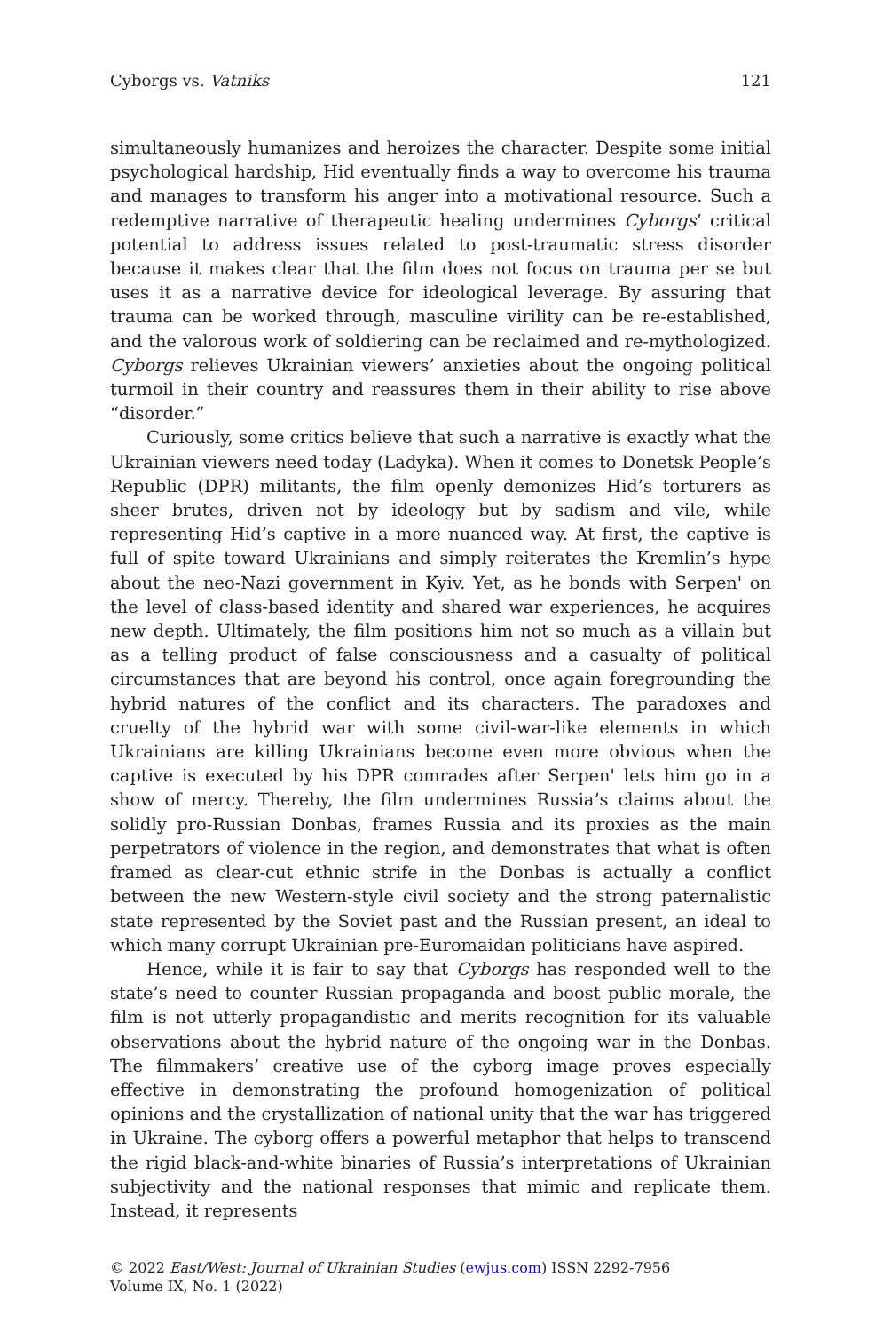Cyborgs vs. Vatniks 121
simultaneously humanizes and heroizes the character. Despite some initial psychological hardship, Hid eventually finds a way to overcome his trauma and manages to transform his anger into a motivational resource. Such a redemptive narrative of therapeutic healing undermines Cyborgs’ critical potential to address issues related to post-traumatic stress disorder because it makes clear that the film does not focus on trauma per se but uses it as a narrative device for ideological leverage. By assuring that trauma can be worked through, masculine virility can be re-established, and the valorous work of soldiering can be reclaimed and re-mythologized. Cyborgs relieves Ukrainian viewers’ anxieties about the ongoing political turmoil in their country and reassures them in their ability to rise above “disorder.”
Curiously, some critics believe that such a narrative is exactly what the Ukrainian viewers need today (Ladyka). When it comes to Donetsk People’s Republic (DPR) militants, the film openly demonizes Hid’s torturers as sheer brutes, driven not by ideology but by sadism and vile, while representing Hid’s captive in a more nuanced way. At first, the captive is full of spite toward Ukrainians and simply reiterates the Kremlin’s hype about the neo-Nazi government in Kyiv. Yet, as he bonds with Serpen' on the level of class-based identity and shared war experiences, he acquires new depth. Ultimately, the film positions him not so much as a villain but as a telling product of false consciousness and a casualty of political circumstances that are beyond his control, once again foregrounding the hybrid natures of the conflict and its characters. The paradoxes and cruelty of the hybrid war with some civil-war-like elements in which Ukrainians are killing Ukrainians become even more obvious when the captive is executed by his DPR comrades after Serpen' lets him go in a show of mercy. Thereby, the film undermines Russia’s claims about the solidly pro-Russian Donbas, frames Russia and its proxies as the main perpetrators of violence in the region, and demonstrates that what is often framed as clear-cut ethnic strife in the Donbas is actually a conflict between the new Western-style civil society and the strong paternalistic state represented by the Soviet past and the Russian present, an ideal to which many corrupt Ukrainian pre-Euromaidan politicians have aspired.
Hence, while it is fair to say that Cyborgs has responded well to the state’s need to counter Russian propaganda and boost public morale, the film is not utterly propagandistic and merits recognition for its valuable observations about the hybrid nature of the ongoing war in the Donbas. The filmmakers’ creative use of the cyborg image proves especially effective in demonstrating the profound homogenization of political opinions and the crystallization of national unity that the war has triggered in Ukraine. The cyborg offers a powerful metaphor that helps to transcend the rigid black-and-white binaries of Russia’s interpretations of Ukrainian subjectivity and the national responses that mimic and replicate them. Instead, it represents
© 2022 East/West: Journal of Ukrainian Studies (ewjus.com) ISSN 2292-7956
Volume IX, No. 1 (2022)